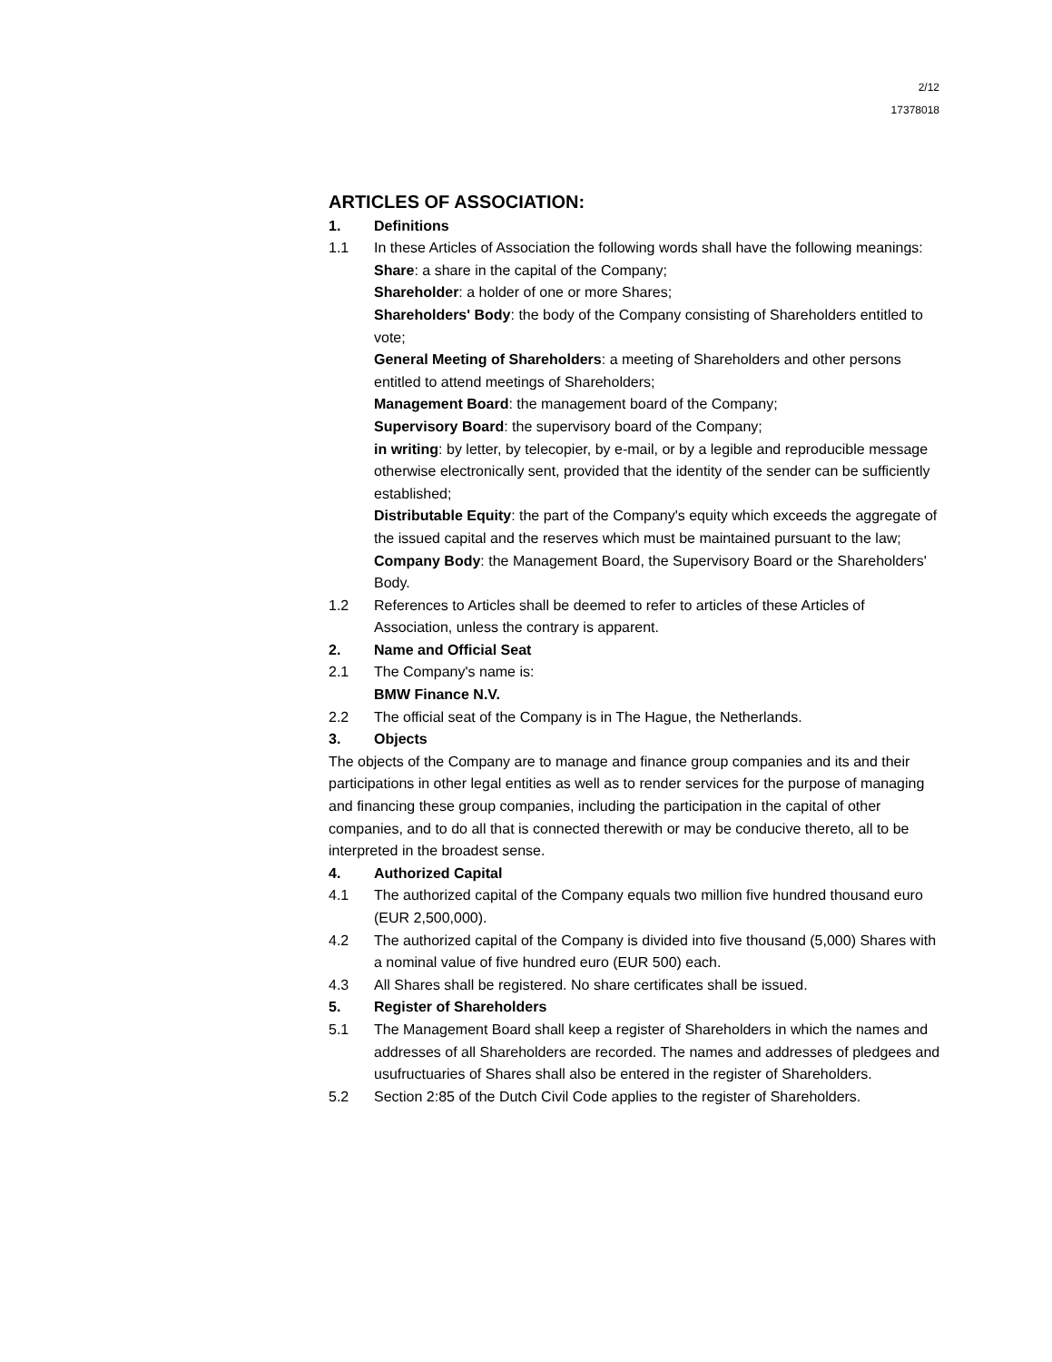2/12
17378018
ARTICLES OF ASSOCIATION:
1. Definitions
1.1 In these Articles of Association the following words shall have the following meanings:
Share: a share in the capital of the Company;
Shareholder: a holder of one or more Shares;
Shareholders' Body: the body of the Company consisting of Shareholders entitled to vote;
General Meeting of Shareholders: a meeting of Shareholders and other persons entitled to attend meetings of Shareholders;
Management Board: the management board of the Company;
Supervisory Board: the supervisory board of the Company;
in writing: by letter, by telecopier, by e-mail, or by a legible and reproducible message otherwise electronically sent, provided that the identity of the sender can be sufficiently established;
Distributable Equity: the part of the Company's equity which exceeds the aggregate of the issued capital and the reserves which must be maintained pursuant to the law;
Company Body: the Management Board, the Supervisory Board or the Shareholders' Body.
1.2 References to Articles shall be deemed to refer to articles of these Articles of Association, unless the contrary is apparent.
2. Name and Official Seat
2.1 The Company's name is:
BMW Finance N.V.
2.2 The official seat of the Company is in The Hague, the Netherlands.
3. Objects
The objects of the Company are to manage and finance group companies and its and their participations in other legal entities as well as to render services for the purpose of managing and financing these group companies, including the participation in the capital of other companies, and to do all that is connected therewith or may be conducive thereto, all to be interpreted in the broadest sense.
4. Authorized Capital
4.1 The authorized capital of the Company equals two million five hundred thousand euro (EUR 2,500,000).
4.2 The authorized capital of the Company is divided into five thousand (5,000) Shares with a nominal value of five hundred euro (EUR 500) each.
4.3 All Shares shall be registered. No share certificates shall be issued.
5. Register of Shareholders
5.1 The Management Board shall keep a register of Shareholders in which the names and addresses of all Shareholders are recorded. The names and addresses of pledgees and usufructuaries of Shares shall also be entered in the register of Shareholders.
5.2 Section 2:85 of the Dutch Civil Code applies to the register of Shareholders.